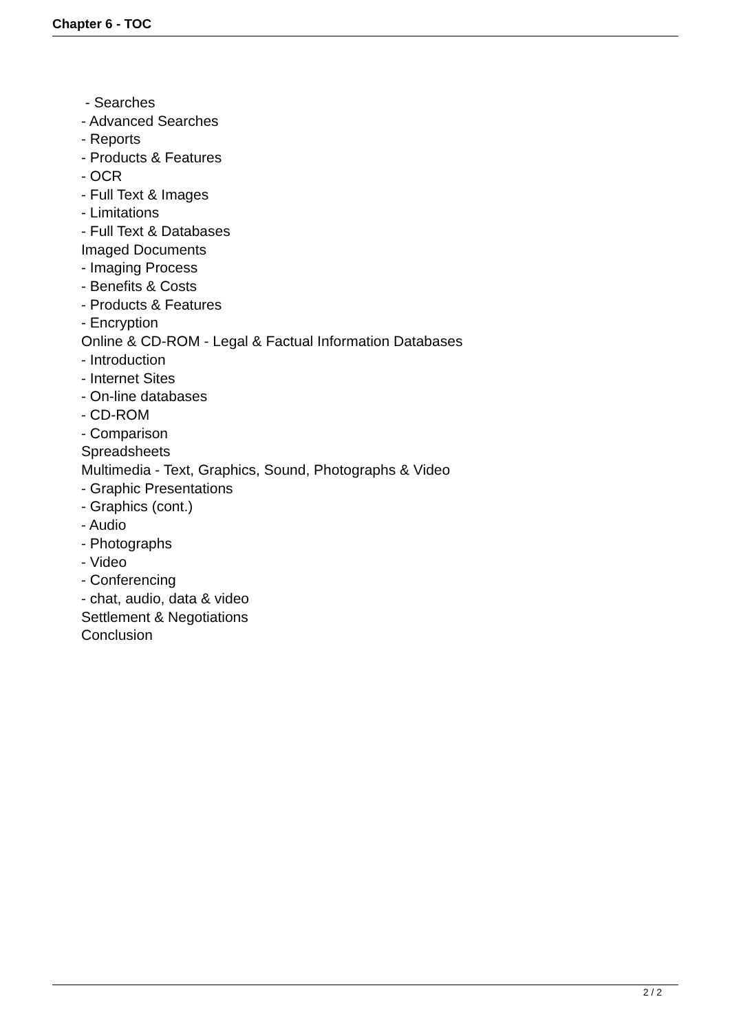Chapter 6 - TOC
- Searches
- Advanced Searches
- Reports
- Products & Features
- OCR
- Full Text & Images
- Limitations
- Full Text & Databases
Imaged Documents
- Imaging Process
- Benefits & Costs
- Products & Features
- Encryption
Online & CD-ROM - Legal & Factual Information Databases
- Introduction
- Internet Sites
- On-line databases
- CD-ROM
- Comparison
Spreadsheets
Multimedia - Text, Graphics, Sound, Photographs & Video
- Graphic Presentations
- Graphics (cont.)
- Audio
- Photographs
- Video
- Conferencing
- chat, audio, data & video
Settlement & Negotiations
Conclusion
2 / 2